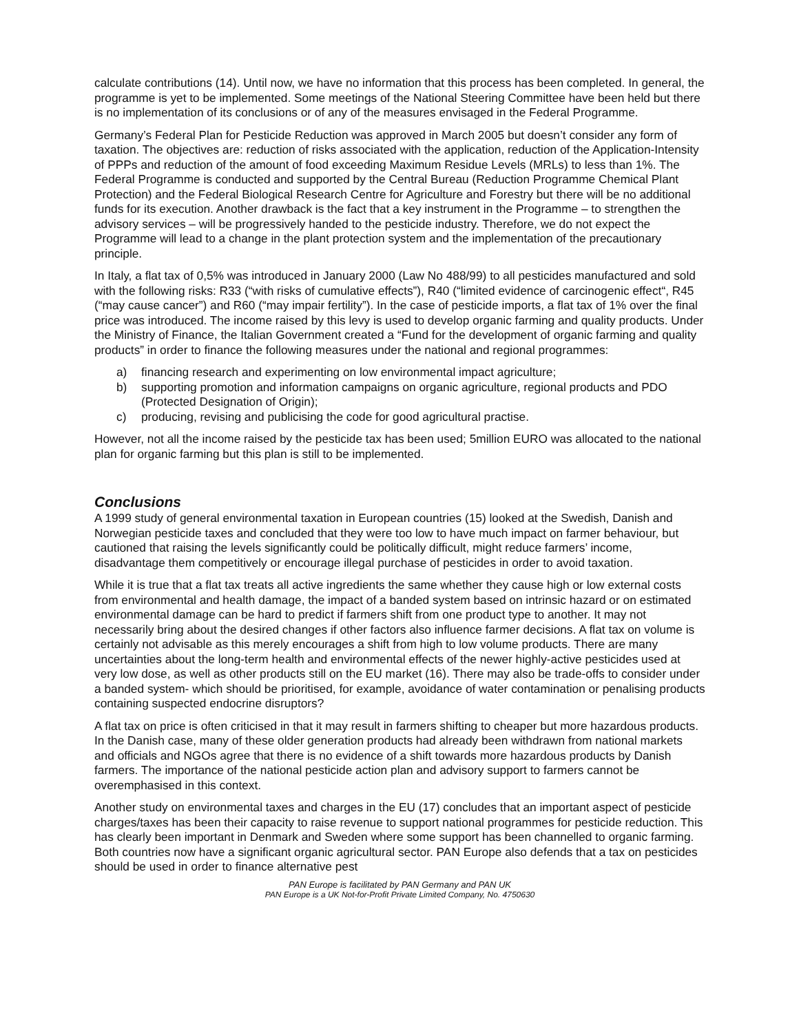calculate contributions (14). Until now, we have no information that this process has been completed. In general, the programme is yet to be implemented. Some meetings of the National Steering Committee have been held but there is no implementation of its conclusions or of any of the measures envisaged in the Federal Programme.
Germany’s Federal Plan for Pesticide Reduction was approved in March 2005 but doesn’t consider any form of taxation. The objectives are: reduction of risks associated with the application, reduction of the Application-Intensity of PPPs and reduction of the amount of food exceeding Maximum Residue Levels (MRLs) to less than 1%. The Federal Programme is conducted and supported by the Central Bureau (Reduction Programme Chemical Plant Protection) and the Federal Biological Research Centre for Agriculture and Forestry but there will be no additional funds for its execution. Another drawback is the fact that a key instrument in the Programme – to strengthen the advisory services – will be progressively handed to the pesticide industry. Therefore, we do not expect the Programme will lead to a change in the plant protection system and the implementation of the precautionary principle.
In Italy, a flat tax of 0,5% was introduced in January 2000 (Law No 488/99) to all pesticides manufactured and sold with the following risks: R33 (“with risks of cumulative effects”), R40 (“limited evidence of carcinogenic effect“, R45 (“may cause cancer”) and R60 (“may impair fertility”). In the case of pesticide imports, a flat tax of 1% over the final price was introduced. The income raised by this levy is used to develop organic farming and quality products. Under the Ministry of Finance, the Italian Government created a “Fund for the development of organic farming and quality products” in order to finance the following measures under the national and regional programmes:
a) financing research and experimenting on low environmental impact agriculture;
b) supporting promotion and information campaigns on organic agriculture, regional products and PDO (Protected Designation of Origin);
c) producing, revising and publicising the code for good agricultural practise.
However, not all the income raised by the pesticide tax has been used; 5million EURO was allocated to the national plan for organic farming but this plan is still to be implemented.
Conclusions
A 1999 study of general environmental taxation in European countries (15) looked at the Swedish, Danish and Norwegian pesticide taxes and concluded that they were too low to have much impact on farmer behaviour, but cautioned that raising the levels significantly could be politically difficult, might reduce farmers’ income, disadvantage them competitively or encourage illegal purchase of pesticides in order to avoid taxation.
While it is true that a flat tax treats all active ingredients the same whether they cause high or low external costs from environmental and health damage, the impact of a banded system based on intrinsic hazard or on estimated environmental damage can be hard to predict if farmers shift from one product type to another. It may not necessarily bring about the desired changes if other factors also influence farmer decisions. A flat tax on volume is certainly not advisable as this merely encourages a shift from high to low volume products. There are many uncertainties about the long-term health and environmental effects of the newer highly-active pesticides used at very low dose, as well as other products still on the EU market (16). There may also be trade-offs to consider under a banded system- which should be prioritised, for example, avoidance of water contamination or penalising products containing suspected endocrine disruptors?
A flat tax on price is often criticised in that it may result in farmers shifting to cheaper but more hazardous products. In the Danish case, many of these older generation products had already been withdrawn from national markets and officials and NGOs agree that there is no evidence of a shift towards more hazardous products by Danish farmers. The importance of the national pesticide action plan and advisory support to farmers cannot be overemphasised in this context.
Another study on environmental taxes and charges in the EU (17) concludes that an important aspect of pesticide charges/taxes has been their capacity to raise revenue to support national programmes for pesticide reduction. This has clearly been important in Denmark and Sweden where some support has been channelled to organic farming. Both countries now have a significant organic agricultural sector. PAN Europe also defends that a tax on pesticides should be used in order to finance alternative pest
PAN Europe is facilitated by PAN Germany and PAN UK
PAN Europe is a UK Not-for-Profit Private Limited Company, No. 4750630